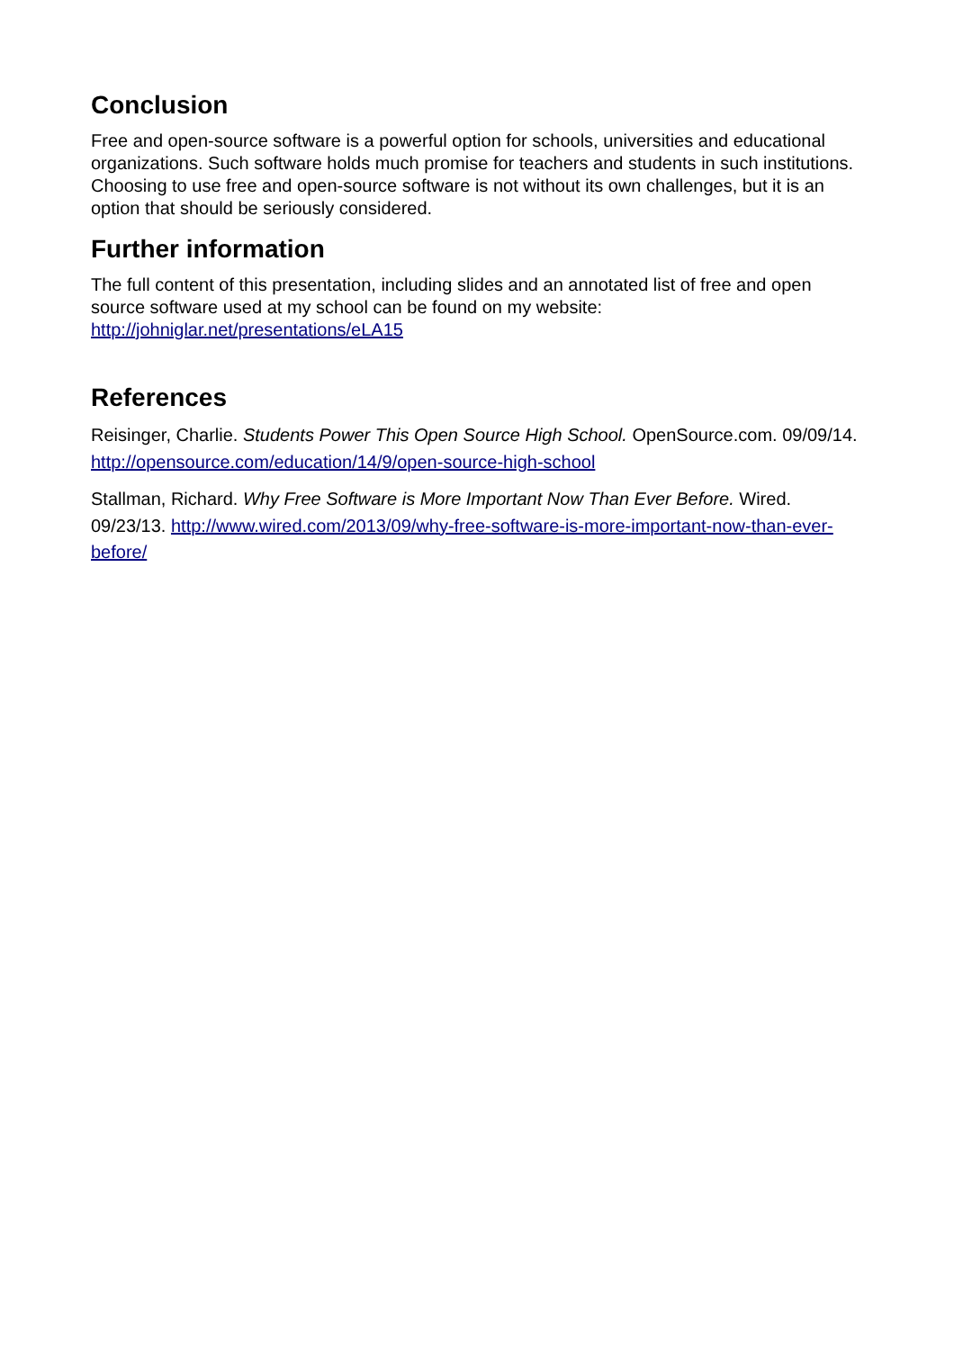Conclusion
Free and open-source software is a powerful option for schools, universities and educational organizations. Such software holds much promise for teachers and students in such institutions. Choosing to use free and open-source software is not without its own challenges, but it is an option that should be seriously considered.
Further information
The full content of this presentation, including slides and an annotated list of free and open source software used at my school can be found on my website:
http://johniglar.net/presentations/eLA15
References
Reisinger, Charlie. Students Power This Open Source High School. OpenSource.com. 09/09/14. http://opensource.com/education/14/9/open-source-high-school
Stallman, Richard. Why Free Software is More Important Now Than Ever Before. Wired. 09/23/13. http://www.wired.com/2013/09/why-free-software-is-more-important-now-than-ever-before/